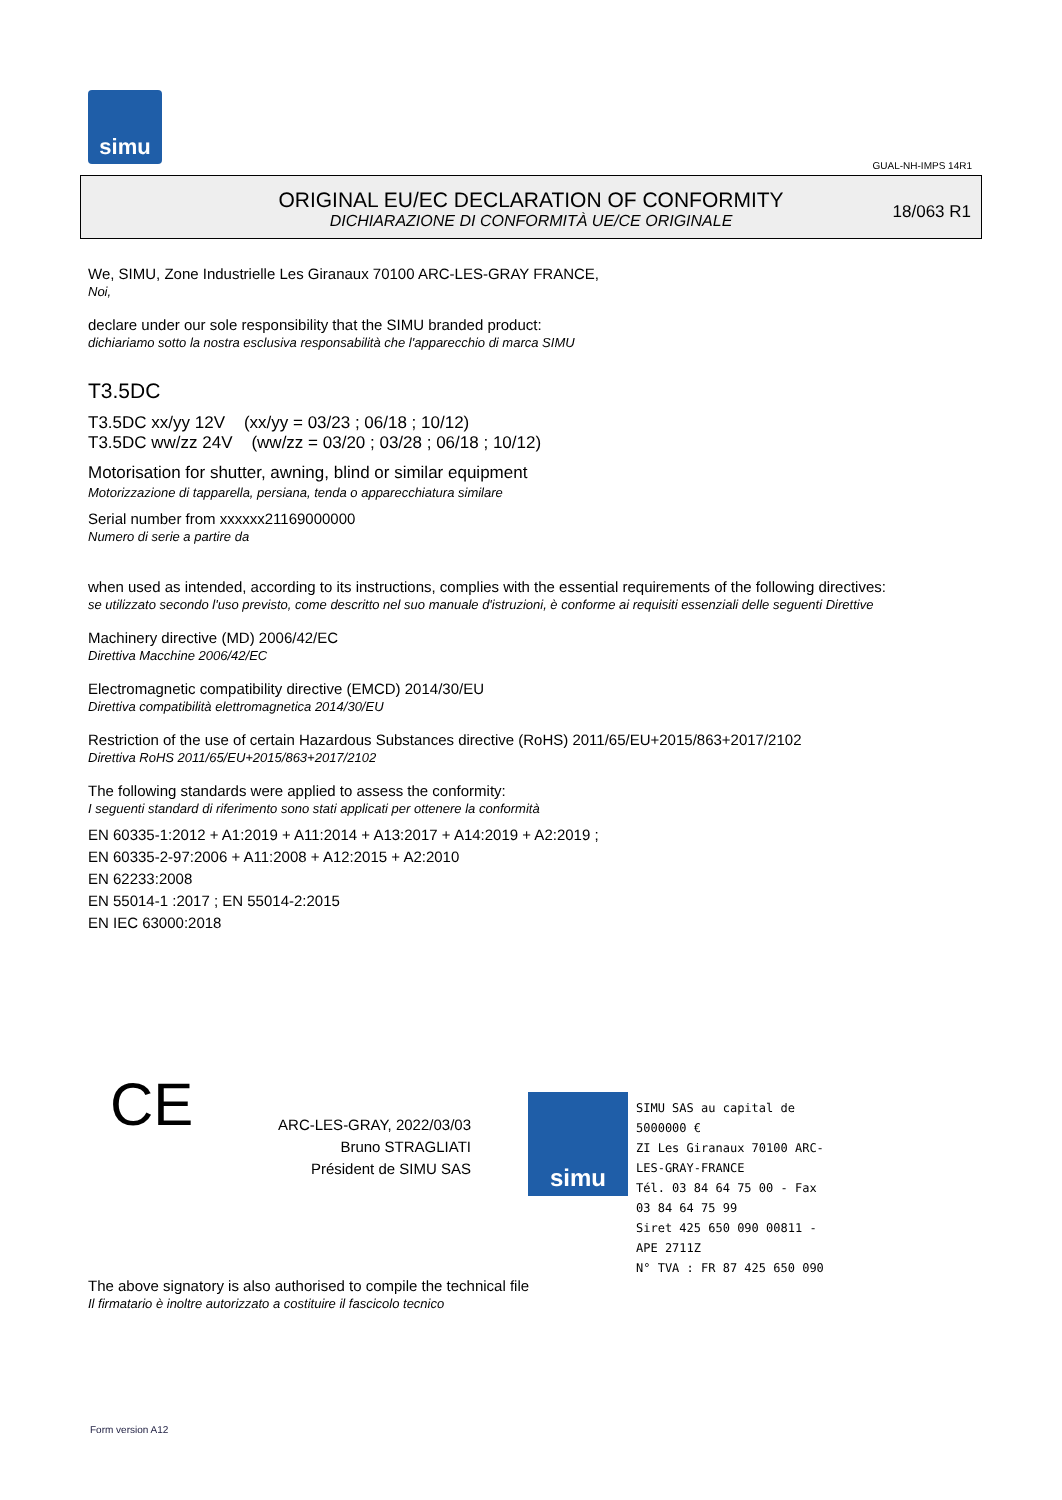simu
GUAL-NH-IMPS 14R1
ORIGINAL EU/EC DECLARATION OF CONFORMITY
DICHIARAZIONE DI CONFORMITÀ UE/CE ORIGINALE
18/063 R1
We, SIMU, Zone Industrielle Les Giranaux 70100 ARC-LES-GRAY FRANCE,
Noi,
declare under our sole responsibility that the SIMU branded product:
dichiariamo sotto la nostra esclusiva responsabilità che l'apparecchio di marca SIMU
T3.5DC
T3.5DC xx/yy 12V (xx/yy = 03/23 ; 06/18 ; 10/12)
T3.5DC ww/zz 24V (ww/zz = 03/20 ; 03/28 ; 06/18 ; 10/12)
Motorisation for shutter, awning, blind or similar equipment
Motorizzazione di tapparella, persiana, tenda o apparecchiatura similare
Serial number from xxxxxx21169000000
Numero di serie a partire da
when used as intended, according to its instructions, complies with the essential requirements of the following directives:
se utilizzato secondo l'uso previsto, come descritto nel suo manuale d'istruzioni, è conforme ai requisiti essenziali delle seguenti Direttive
Machinery directive (MD) 2006/42/EC
Direttiva Macchine 2006/42/EC
Electromagnetic compatibility directive (EMCD) 2014/30/EU
Direttiva compatibilità elettromagnetica 2014/30/EU
Restriction of the use of certain Hazardous Substances directive (RoHS) 2011/65/EU+2015/863+2017/2102
Direttiva RoHS 2011/65/EU+2015/863+2017/2102
The following standards were applied to assess the conformity:
I seguenti standard di riferimento sono stati applicati per ottenere la conformità
EN 60335-1:2012 + A1:2019 + A11:2014 + A13:2017 + A14:2019 + A2:2019 ;
EN 60335-2-97:2006 + A11:2008 + A12:2015 + A2:2010
EN 62233:2008
EN 55014-1 :2017 ; EN 55014-2:2015
EN IEC 63000:2018
CE
ARC-LES-GRAY, 2022/03/03
Bruno STRAGLIATI
Président de SIMU SAS
simu
SIMU SAS au capital de 5000000 €
ZI Les Giranaux 70100 ARC-LES-GRAY-FRANCE
Tél. 03 84 64 75 00 - Fax 03 84 64 75 99
Siret 425 650 090 00811 - APE 2711Z
N° TVA : FR 87 425 650 090
The above signatory is also authorised to compile the technical file
Il firmatario è inoltre autorizzato a costituire il fascicolo tecnico
Form version A12